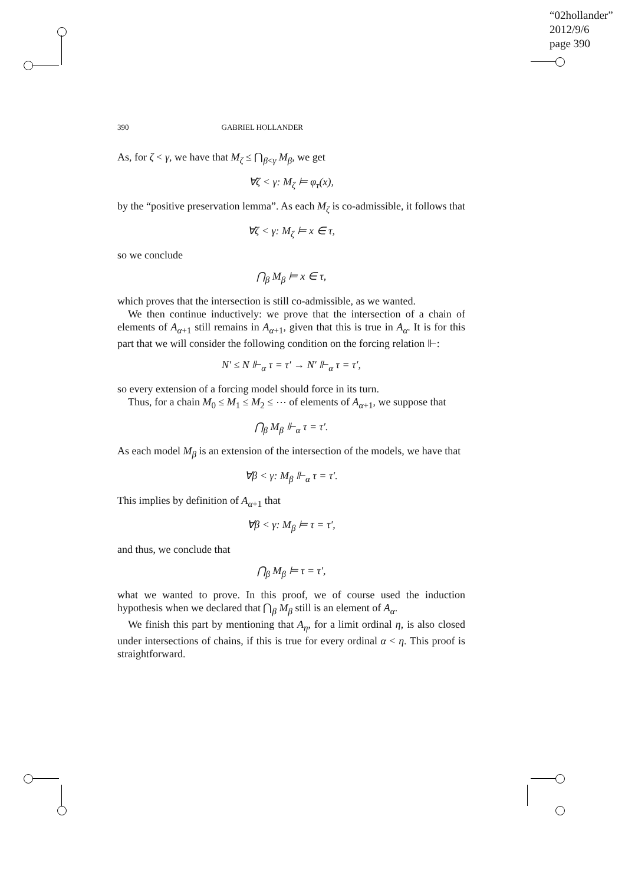“02hollander”
2012/9/6
page 390
390 GABRIEL HOLLANDER
As, for ζ < γ, we have that M<sub>ζ</sub> ≤ ⋂<sub>β<γ</sub> M<sub>β</sub>, we get
∀ζ < γ: M<sub>ζ</sub> ⊨ φ<sub>τ</sub>(x),
by the “positive preservation lemma”. As each M<sub>ζ</sub> is co-admissible, it follows that
∀ζ < γ: M<sub>ζ</sub> ⊨ x ∈ τ,
so we conclude
⋂<sub>β</sub> M<sub>β</sub> ⊨ x ∈ τ,
which proves that the intersection is still co-admissible, as we wanted.
We then continue inductively: we prove that the intersection of a chain of elements of A<sub>α+1</sub> still remains in A<sub>α+1</sub>, given that this is true in A<sub>α</sub>. It is for this part that we will consider the following condition on the forcing relation ⊩:
N′ ≤ N ⊩<sub>α</sub> τ = τ′ → N′ ⊩<sub>α</sub> τ = τ′,
so every extension of a forcing model should force in its turn.
Thus, for a chain M<sub>0</sub> ≤ M<sub>1</sub> ≤ M<sub>2</sub> ≤ ⋯ of elements of A<sub>α+1</sub>, we suppose that
⋂<sub>β</sub> M<sub>β</sub> ⊩<sub>α</sub> τ = τ′.
As each model M<sub>β</sub> is an extension of the intersection of the models, we have that
∀β < γ: M<sub>β</sub> ⊩<sub>α</sub> τ = τ′.
This implies by definition of A<sub>α+1</sub> that
∀β < γ: M<sub>β</sub> ⊨ τ = τ′,
and thus, we conclude that
⋂<sub>β</sub> M<sub>β</sub> ⊨ τ = τ′,
what we wanted to prove. In this proof, we of course used the induction hypothesis when we declared that ⋂<sub>β</sub> M<sub>β</sub> still is an element of A<sub>α</sub>.
We finish this part by mentioning that A<sub>η</sub>, for a limit ordinal η, is also closed under intersections of chains, if this is true for every ordinal α < η. This proof is straightforward.